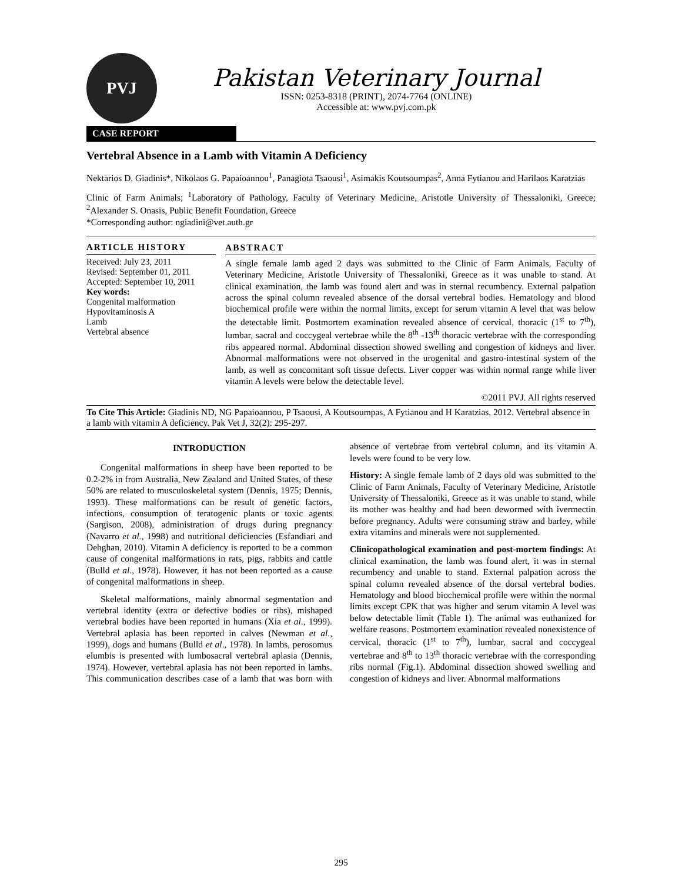PVJ
Pakistan Veterinary Journal
ISSN: 0253-8318 (PRINT), 2074-7764 (ONLINE)
Accessible at: www.pvj.com.pk
CASE REPORT
Vertebral Absence in a Lamb with Vitamin A Deficiency
Nektarios D. Giadinis*, Nikolaos G. Papaioannou<sup>1</sup>, Panagiota Tsaousi<sup>1</sup>, Asimakis Koutsoumpas<sup>2</sup>, Anna Fytianou and Harilaos Karatzias
Clinic of Farm Animals; <sup>1</sup>Laboratory of Pathology, Faculty of Veterinary Medicine, Aristotle University of Thessaloniki, Greece; <sup>2</sup>Alexander S. Onasis, Public Benefit Foundation, Greece
*Corresponding author: ngiadini@vet.auth.gr
ARTICLE HISTORY
Received: July 23, 2011
Revised: September 01, 2011
Accepted: September 10, 2011
Key words:
Congenital malformation
Hypovitaminosis A
Lamb
Vertebral absence
ABSTRACT
A single female lamb aged 2 days was submitted to the Clinic of Farm Animals, Faculty of Veterinary Medicine, Aristotle University of Thessaloniki, Greece as it was unable to stand. At clinical examination, the lamb was found alert and was in sternal recumbency. External palpation across the spinal column revealed absence of the dorsal vertebral bodies. Hematology and blood biochemical profile were within the normal limits, except for serum vitamin A level that was below the detectable limit. Postmortem examination revealed absence of cervical, thoracic (1<sup>st</sup> to 7<sup>th</sup>), lumbar, sacral and coccygeal vertebrae while the 8<sup>th</sup> -13<sup>th</sup> thoracic vertebrae with the corresponding ribs appeared normal. Abdominal dissection showed swelling and congestion of kidneys and liver. Abnormal malformations were not observed in the urogenital and gastro-intestinal system of the lamb, as well as concomitant soft tissue defects. Liver copper was within normal range while liver vitamin A levels were below the detectable level.
©2011 PVJ. All rights reserved
To Cite This Article: Giadinis ND, NG Papaioannou, P Tsaousi, A Koutsoumpas, A Fytianou and H Karatzias, 2012. Vertebral absence in a lamb with vitamin A deficiency. Pak Vet J, 32(2): 295-297.
INTRODUCTION
Congenital malformations in sheep have been reported to be 0.2-2% in from Australia, New Zealand and United States, of these 50% are related to musculoskeletal system (Dennis, 1975; Dennis, 1993). These malformations can be result of genetic factors, infections, consumption of teratogenic plants or toxic agents (Sargison, 2008), administration of drugs during pregnancy (Navarro et al., 1998) and nutritional deficiencies (Esfandiari and Dehghan, 2010). Vitamin A deficiency is reported to be a common cause of congenital malformations in rats, pigs, rabbits and cattle (Bulld et al., 1978). However, it has not been reported as a cause of congenital malformations in sheep.
Skeletal malformations, mainly abnormal segmentation and vertebral identity (extra or defective bodies or ribs), mishaped vertebral bodies have been reported in humans (Xia et al., 1999). Vertebral aplasia has been reported in calves (Newman et al., 1999), dogs and humans (Bulld et al., 1978). In lambs, perosomus elumbis is presented with lumbosacral vertebral aplasia (Dennis, 1974). However, vertebral aplasia has not been reported in lambs. This communication describes case of a lamb that was born with absence of vertebrae from vertebral column, and its vitamin A levels were found to be very low.
History: A single female lamb of 2 days old was submitted to the Clinic of Farm Animals, Faculty of Veterinary Medicine, Aristotle University of Thessaloniki, Greece as it was unable to stand, while its mother was healthy and had been dewormed with ivermectin before pregnancy. Adults were consuming straw and barley, while extra vitamins and minerals were not supplemented.
Clinicopathological examination and post-mortem findings: At clinical examination, the lamb was found alert, it was in sternal recumbency and unable to stand. External palpation across the spinal column revealed absence of the dorsal vertebral bodies. Hematology and blood biochemical profile were within the normal limits except CPK that was higher and serum vitamin A level was below detectable limit (Table 1). The animal was euthanized for welfare reasons. Postmortem examination revealed nonexistence of cervical, thoracic (1<sup>st</sup> to 7<sup>th</sup>), lumbar, sacral and coccygeal vertebrae and 8<sup>th</sup> to 13<sup>th</sup> thoracic vertebrae with the corresponding ribs normal (Fig.1). Abdominal dissection showed swelling and congestion of kidneys and liver. Abnormal malformations
295